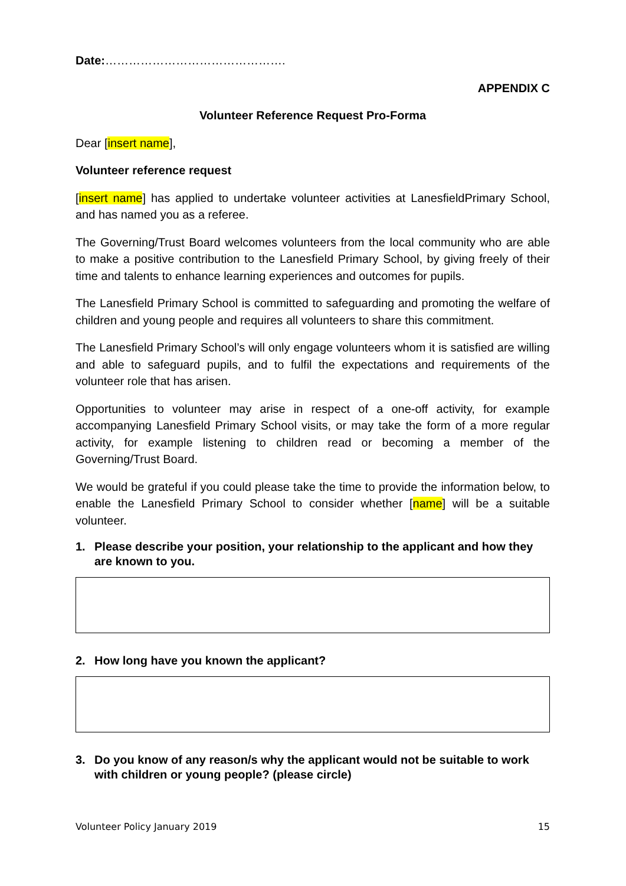Date:……………………………………….
APPENDIX C
Volunteer Reference Request Pro-Forma
Dear [insert name],
Volunteer reference request
[insert name] has applied to undertake volunteer activities at LanesfieldPrimary School, and has named you as a referee.
The Governing/Trust Board welcomes volunteers from the local community who are able to make a positive contribution to the Lanesfield Primary School, by giving freely of their time and talents to enhance learning experiences and outcomes for pupils.
The Lanesfield Primary School is committed to safeguarding and promoting the welfare of children and young people and requires all volunteers to share this commitment.
The Lanesfield Primary School’s will only engage volunteers whom it is satisfied are willing and able to safeguard pupils, and to fulfil the expectations and requirements of the volunteer role that has arisen.
Opportunities to volunteer may arise in respect of a one-off activity, for example accompanying Lanesfield Primary School visits, or may take the form of a more regular activity, for example listening to children read or becoming a member of the Governing/Trust Board.
We would be grateful if you could please take the time to provide the information below, to enable the Lanesfield Primary School to consider whether [name] will be a suitable volunteer.
1. Please describe your position, your relationship to the applicant and how they are known to you.
2. How long have you known the applicant?
3. Do you know of any reason/s why the applicant would not be suitable to work with children or young people? (please circle)
Volunteer Policy January 2019 15